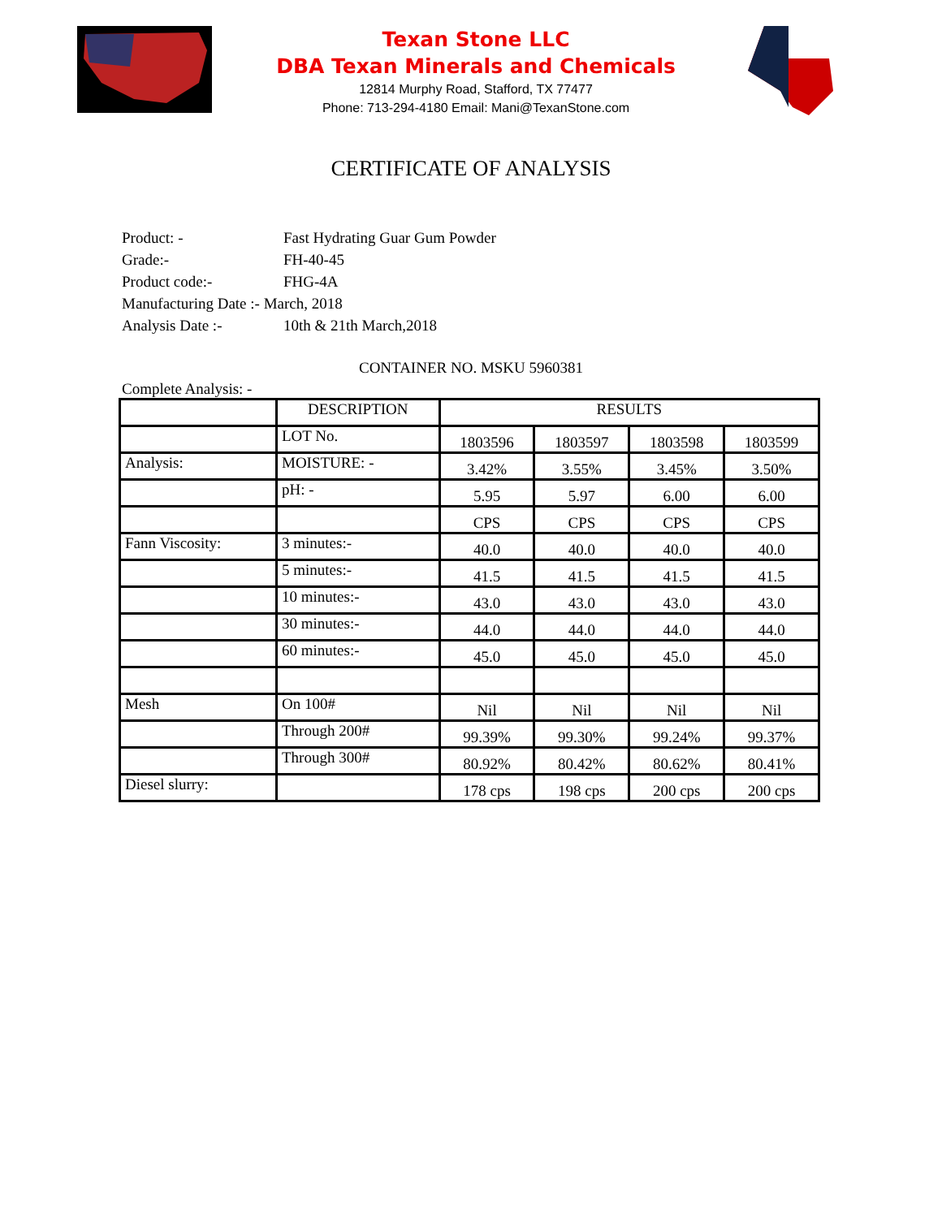Texan Stone LLC
DBA Texan Minerals and Chemicals
12814 Murphy Road, Stafford, TX 77477
Phone: 713-294-4180 Email: Mani@TexanStone.com
CERTIFICATE OF ANALYSIS
Product: - Fast Hydrating Guar Gum Powder
Grade:- FH-40-45
Product code:- FHG-4A
Manufacturing Date :- March, 2018
Analysis Date :- 10th & 21th March,2018
CONTAINER NO. MSKU 5960381
Complete Analysis: -
| | DESCRIPTION | RESULTS | | | |
| | LOT No. | 1803596 | 1803597 | 1803598 | 1803599 |
| Analysis: | MOISTURE: - | 3.42% | 3.55% | 3.45% | 3.50% |
| | pH: - | 5.95 | 5.97 | 6.00 | 6.00 |
| | | CPS | CPS | CPS | CPS |
| Fann Viscosity: | 3 minutes:- | 40.0 | 40.0 | 40.0 | 40.0 |
| | 5 minutes:- | 41.5 | 41.5 | 41.5 | 41.5 |
| | 10 minutes:- | 43.0 | 43.0 | 43.0 | 43.0 |
| | 30 minutes:- | 44.0 | 44.0 | 44.0 | 44.0 |
| | 60 minutes:- | 45.0 | 45.0 | 45.0 | 45.0 |
| Mesh | On 100# | Nil | Nil | Nil | Nil |
| | Through 200# | 99.39% | 99.30% | 99.24% | 99.37% |
| | Through 300# | 80.92% | 80.42% | 80.62% | 80.41% |
| Diesel slurry: | | 178 cps | 198 cps | 200 cps | 200 cps |